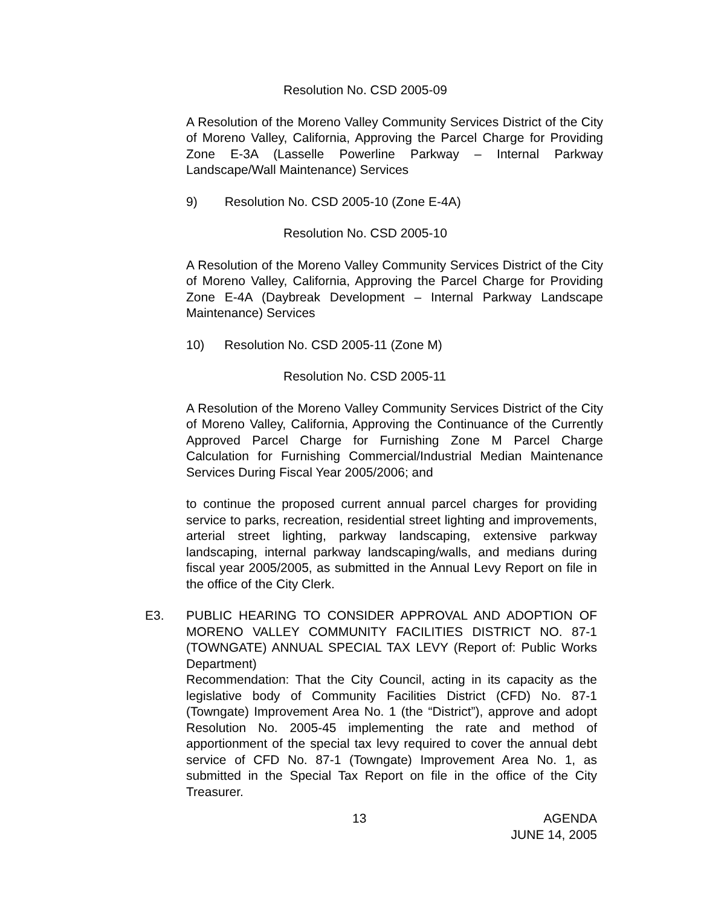Resolution No. CSD 2005-09
A Resolution of the Moreno Valley Community Services District of the City of Moreno Valley, California, Approving the Parcel Charge for Providing Zone E-3A (Lasselle Powerline Parkway – Internal Parkway Landscape/Wall Maintenance) Services
9) Resolution No. CSD 2005-10 (Zone E-4A)
Resolution No. CSD 2005-10
A Resolution of the Moreno Valley Community Services District of the City of Moreno Valley, California, Approving the Parcel Charge for Providing Zone E-4A (Daybreak Development – Internal Parkway Landscape Maintenance) Services
10) Resolution No. CSD 2005-11 (Zone M)
Resolution No. CSD 2005-11
A Resolution of the Moreno Valley Community Services District of the City of Moreno Valley, California, Approving the Continuance of the Currently Approved Parcel Charge for Furnishing Zone M Parcel Charge Calculation for Furnishing Commercial/Industrial Median Maintenance Services During Fiscal Year 2005/2006; and
to continue the proposed current annual parcel charges for providing service to parks, recreation, residential street lighting and improvements, arterial street lighting, parkway landscaping, extensive parkway landscaping, internal parkway landscaping/walls, and medians during fiscal year 2005/2005, as submitted in the Annual Levy Report on file in the office of the City Clerk.
E3. PUBLIC HEARING TO CONSIDER APPROVAL AND ADOPTION OF MORENO VALLEY COMMUNITY FACILITIES DISTRICT NO. 87-1 (TOWNGATE) ANNUAL SPECIAL TAX LEVY (Report of: Public Works Department)
Recommendation: That the City Council, acting in its capacity as the legislative body of Community Facilities District (CFD) No. 87-1 (Towngate) Improvement Area No. 1 (the “District”), approve and adopt Resolution No. 2005-45 implementing the rate and method of apportionment of the special tax levy required to cover the annual debt service of CFD No. 87-1 (Towngate) Improvement Area No. 1, as submitted in the Special Tax Report on file in the office of the City Treasurer.
13 AGENDA
JUNE 14, 2005